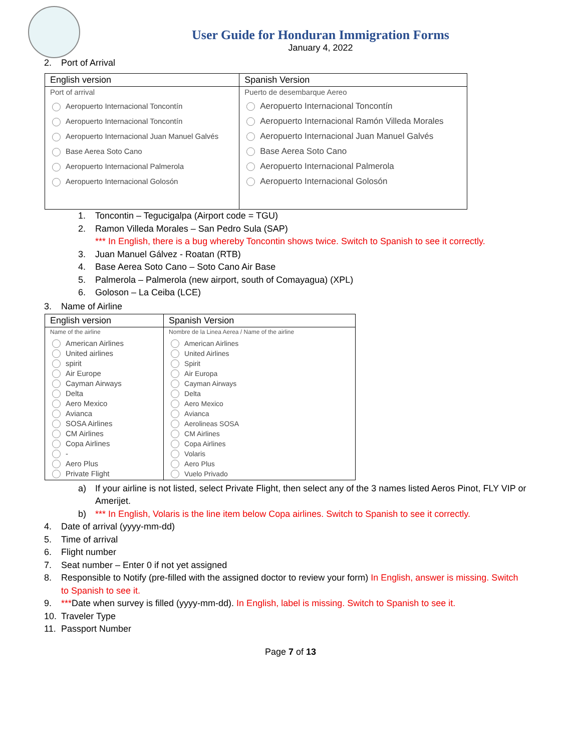User Guide for Honduran Immigration Forms
January 4, 2022
2. Port of Arrival
| English version | Spanish Version |
| --- | --- |
| Port of arrival Aeropuerto Internacional Toncontín Aeropuerto Internacional Toncontín Aeropuerto Internacional Juan Manuel Galvés Base Aerea Soto Cano Aeropuerto Internacional Palmerola Aeropuerto Internacional Golosón | Puerto de desembarque Aereo Aeropuerto Internacional Toncontín Aeropuerto Internacional Ramón Villeda Morales Aeropuerto Internacional Juan Manuel Galvés Base Aerea Soto Cano Aeropuerto Internacional Palmerola Aeropuerto Internacional Golosón |
1. Toncontin – Tegucigalpa (Airport code = TGU)
2. Ramon Villeda Morales – San Pedro Sula (SAP)
*** In English, there is a bug whereby Toncontin shows twice. Switch to Spanish to see it correctly.
3. Juan Manuel Gálvez - Roatan (RTB)
4. Base Aerea Soto Cano – Soto Cano Air Base
5. Palmerola – Palmerola (new airport, south of Comayagua) (XPL)
6. Goloson – La Ceiba (LCE)
3. Name of Airline
| English version | Spanish Version |
| --- | --- |
| Name of the airline American Airlines United airlines spirit Air Europe Cayman Airways Delta Aero Mexico Avianca SOSA Airlines CM Airlines Copa Airlines - Aero Plus Private Flight | Nombre de la Linea Aerea / Name of the airline American Airlines United Airlines Spirit Air Europa Cayman Airways Delta Aero Mexico Avianca Aerolineas SOSA CM Airlines Copa Airlines Volaris Aero Plus Vuelo Privado |
a) If your airline is not listed, select Private Flight, then select any of the 3 names listed Aeros Pinot, FLY VIP or
Amerijet.
b) *** In English, Volaris is the line item below Copa airlines. Switch to Spanish to see it correctly.
4. Date of arrival (yyyy-mm-dd)
5. Time of arrival
6. Flight number
7. Seat number – Enter 0 if not yet assigned
8. Responsible to Notify (pre-filled with the assigned doctor to review your form) In English, answer is missing. Switch
to Spanish to see it.
9. ***Date when survey is filled (yyyy-mm-dd). In English, label is missing. Switch to Spanish to see it.
10. Traveler Type
11. Passport Number
Page 7 of 13